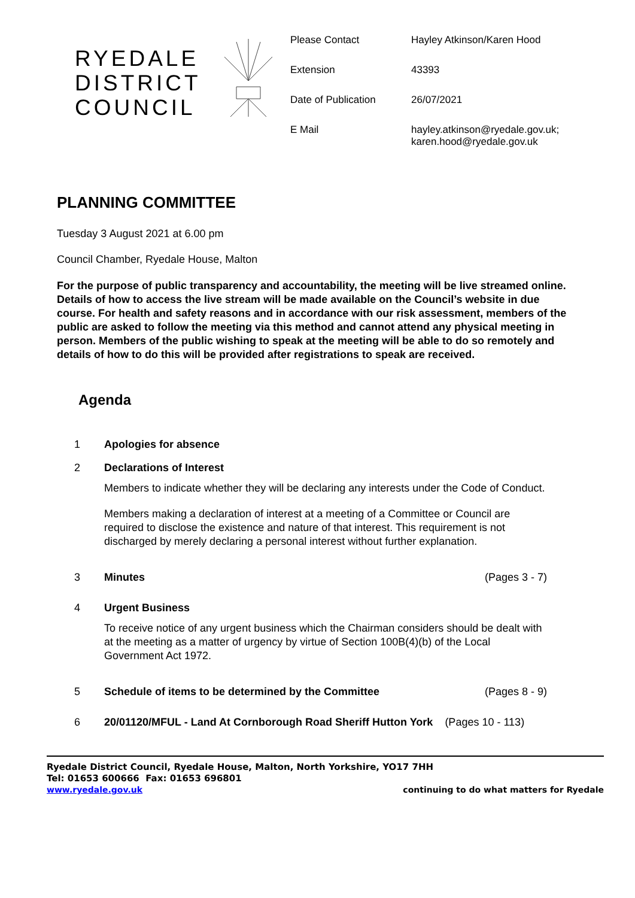RYEDALE
DISTRICT
COUNCIL
| Please Contact | Hayley Atkinson/Karen Hood |
| Extension | 43393 |
| Date of Publication | 26/07/2021 |
| E Mail | hayley.atkinson@ryedale.gov.uk; karen.hood@ryedale.gov.uk |
PLANNING COMMITTEE
Tuesday 3 August 2021 at 6.00 pm
Council Chamber, Ryedale House, Malton
For the purpose of public transparency and accountability, the meeting will be live streamed online. Details of how to access the live stream will be made available on the Council’s website in due course. For health and safety reasons and in accordance with our risk assessment, members of the public are asked to follow the meeting via this method and cannot attend any physical meeting in person. Members of the public wishing to speak at the meeting will be able to do so remotely and details of how to do this will be provided after registrations to speak are received.
Agenda
1 Apologies for absence
2 Declarations of Interest
Members to indicate whether they will be declaring any interests under the Code of Conduct.
Members making a declaration of interest at a meeting of a Committee or Council are required to disclose the existence and nature of that interest. This requirement is not discharged by merely declaring a personal interest without further explanation.
3 Minutes (Pages 3 - 7)
4 Urgent Business
To receive notice of any urgent business which the Chairman considers should be dealt with at the meeting as a matter of urgency by virtue of Section 100B(4)(b) of the Local Government Act 1972.
5 Schedule of items to be determined by the Committee (Pages 8 - 9)
6 20/01120/MFUL - Land At Cornborough Road Sheriff Hutton York (Pages 10 - 113)
Ryedale District Council, Ryedale House, Malton, North Yorkshire, YO17 7HH
Tel: 01653 600666 Fax: 01653 696801
www.ryedale.gov.uk continuing to do what matters for Ryedale